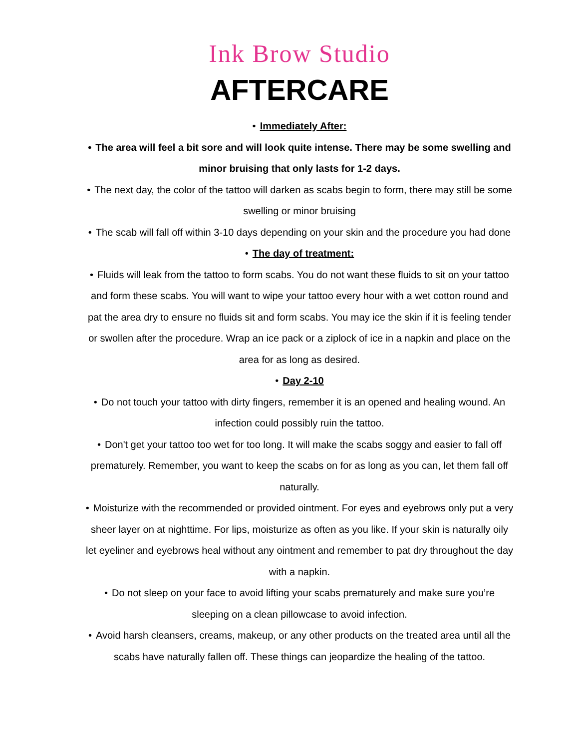Ink Brow Studio
AFTERCARE
• Immediately After:
• The area will feel a bit sore and will look quite intense. There may be some swelling and minor bruising that only lasts for 1-2 days.
• The next day, the color of the tattoo will darken as scabs begin to form, there may still be some swelling or minor bruising
• The scab will fall off within 3-10 days depending on your skin and the procedure you had done
• The day of treatment:
• Fluids will leak from the tattoo to form scabs. You do not want these fluids to sit on your tattoo and form these scabs. You will want to wipe your tattoo every hour with a wet cotton round and pat the area dry to ensure no fluids sit and form scabs. You may ice the skin if it is feeling tender or swollen after the procedure. Wrap an ice pack or a ziplock of ice in a napkin and place on the area for as long as desired.
• Day 2-10
• Do not touch your tattoo with dirty fingers, remember it is an opened and healing wound. An infection could possibly ruin the tattoo.
• Don't get your tattoo too wet for too long. It will make the scabs soggy and easier to fall off prematurely. Remember, you want to keep the scabs on for as long as you can, let them fall off naturally.
• Moisturize with the recommended or provided ointment. For eyes and eyebrows only put a very sheer layer on at nighttime. For lips, moisturize as often as you like. If your skin is naturally oily let eyeliner and eyebrows heal without any ointment and remember to pat dry throughout the day with a napkin.
• Do not sleep on your face to avoid lifting your scabs prematurely and make sure you’re sleeping on a clean pillowcase to avoid infection.
• Avoid harsh cleansers, creams, makeup, or any other products on the treated area until all the scabs have naturally fallen off. These things can jeopardize the healing of the tattoo.